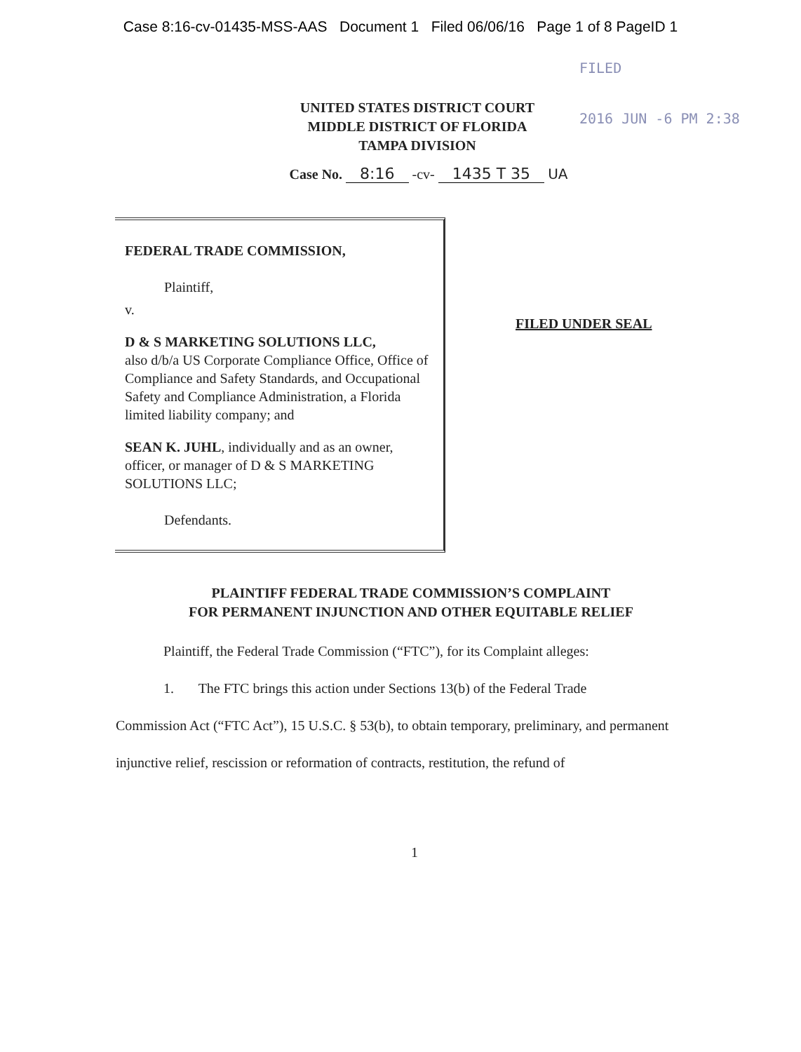Case 8:16-cv-01435-MSS-AAS Document 1 Filed 06/06/16 Page 1 of 8 PageID 1
FILED
2016 JUN -6 PM 2:38
UNITED STATES DISTRICT COURT
MIDDLE DISTRICT OF FLORIDA
TAMPA DIVISION
Case No. 8:16 -cv- 1435 T 35 UA
FEDERAL TRADE COMMISSION,
Plaintiff,
v.
D & S MARKETING SOLUTIONS LLC,
also d/b/a US Corporate Compliance Office, Office of Compliance and Safety Standards, and Occupational Safety and Compliance Administration, a Florida limited liability company; and
SEAN K. JUHL, individually and as an owner, officer, or manager of D & S MARKETING SOLUTIONS LLC;
Defendants.
FILED UNDER SEAL
PLAINTIFF FEDERAL TRADE COMMISSION’S COMPLAINT
FOR PERMANENT INJUNCTION AND OTHER EQUITABLE RELIEF
Plaintiff, the Federal Trade Commission (“FTC”), for its Complaint alleges:
1. The FTC brings this action under Sections 13(b) of the Federal Trade
Commission Act (“FTC Act”), 15 U.S.C. § 53(b), to obtain temporary, preliminary, and permanent injunctive relief, rescission or reformation of contracts, restitution, the refund of
1